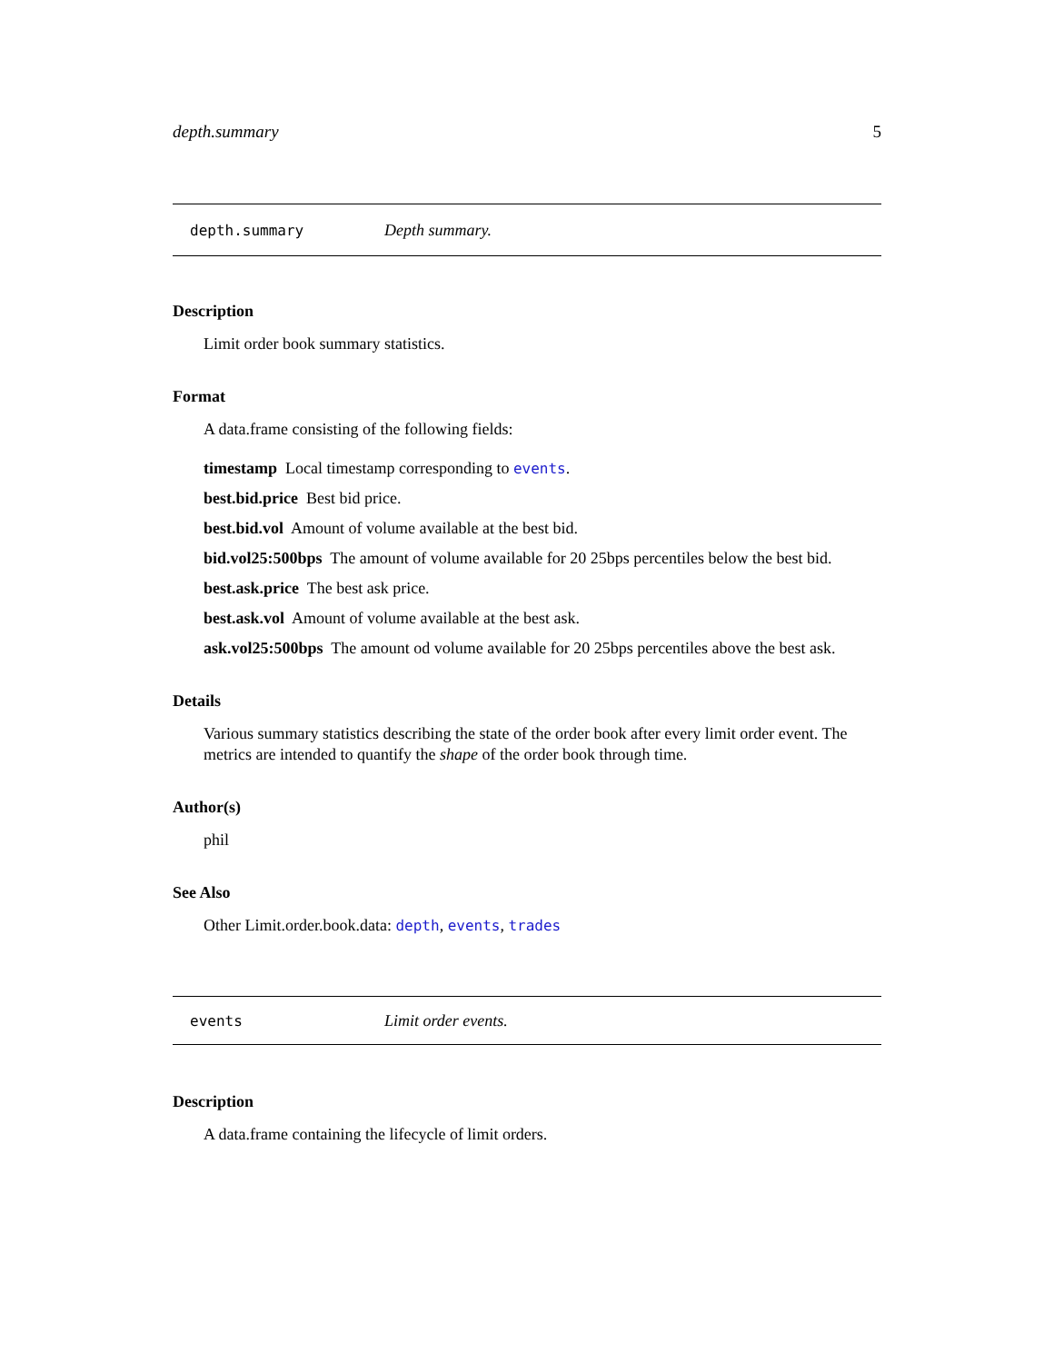depth.summary 5
depth.summary Depth summary.
Description
Limit order book summary statistics.
Format
A data.frame consisting of the following fields:
timestamp Local timestamp corresponding to events.
best.bid.price Best bid price.
best.bid.vol Amount of volume available at the best bid.
bid.vol25:500bps The amount of volume available for 20 25bps percentiles below the best bid.
best.ask.price The best ask price.
best.ask.vol Amount of volume available at the best ask.
ask.vol25:500bps The amount od volume available for 20 25bps percentiles above the best ask.
Details
Various summary statistics describing the state of the order book after every limit order event. The metrics are intended to quantify the shape of the order book through time.
Author(s)
phil
See Also
Other Limit.order.book.data: depth, events, trades
events Limit order events.
Description
A data.frame containing the lifecycle of limit orders.